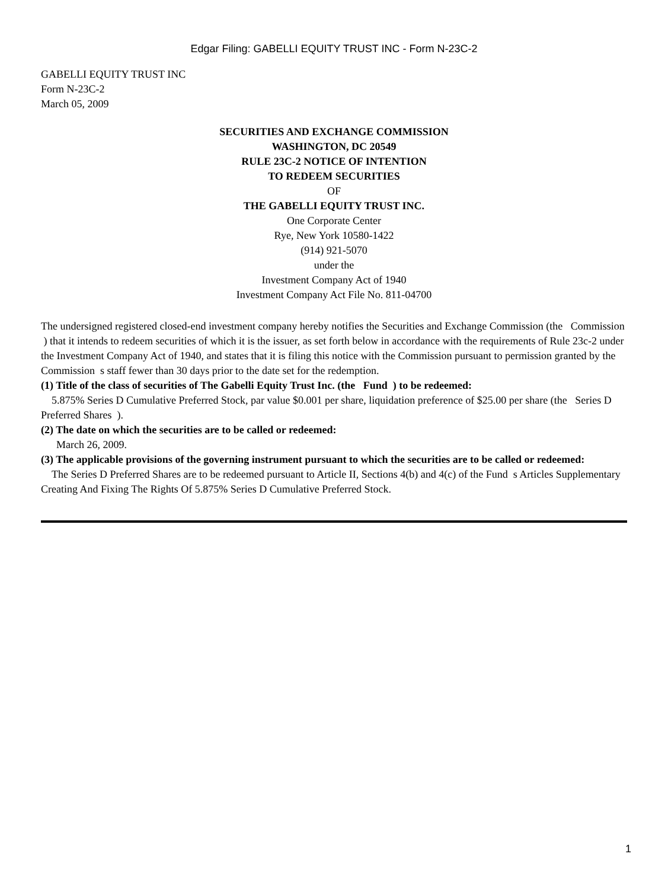Edgar Filing: GABELLI EQUITY TRUST INC - Form N-23C-2
GABELLI EQUITY TRUST INC
Form N-23C-2
March 05, 2009
SECURITIES AND EXCHANGE COMMISSION
WASHINGTON, DC 20549
RULE 23C-2 NOTICE OF INTENTION
TO REDEEM SECURITIES
OF
THE GABELLI EQUITY TRUST INC.
One Corporate Center
Rye, New York 10580-1422
(914) 921-5070
under the
Investment Company Act of 1940
Investment Company Act File No. 811-04700
The undersigned registered closed-end investment company hereby notifies the Securities and Exchange Commission (the Commission ) that it intends to redeem securities of which it is the issuer, as set forth below in accordance with the requirements of Rule 23c-2 under the Investment Company Act of 1940, and states that it is filing this notice with the Commission pursuant to permission granted by the Commission s staff fewer than 30 days prior to the date set for the redemption.
(1) Title of the class of securities of The Gabelli Equity Trust Inc. (the Fund ) to be redeemed:
5.875% Series D Cumulative Preferred Stock, par value $0.001 per share, liquidation preference of $25.00 per share (the Series D Preferred Shares ).
(2) The date on which the securities are to be called or redeemed:
March 26, 2009.
(3) The applicable provisions of the governing instrument pursuant to which the securities are to be called or redeemed:
The Series D Preferred Shares are to be redeemed pursuant to Article II, Sections 4(b) and 4(c) of the Fund s Articles Supplementary Creating And Fixing The Rights Of 5.875% Series D Cumulative Preferred Stock.
1